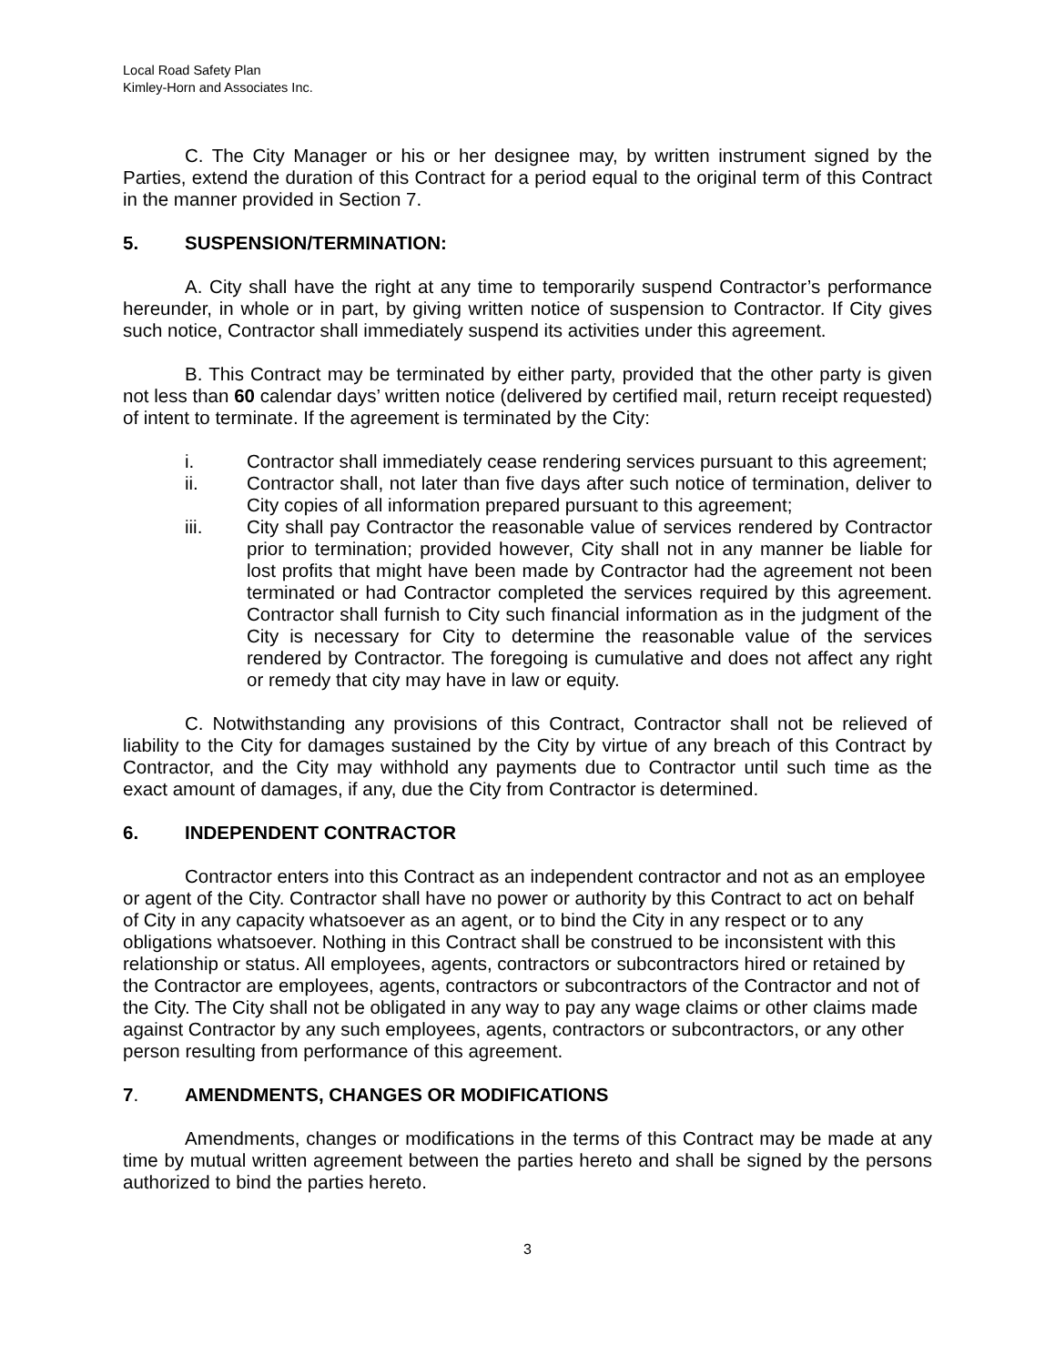Local Road Safety Plan
Kimley-Horn and Associates Inc.
C. The City Manager or his or her designee may, by written instrument signed by the Parties, extend the duration of this Contract for a period equal to the original term of this Contract in the manner provided in Section 7.
5. SUSPENSION/TERMINATION:
A. City shall have the right at any time to temporarily suspend Contractor’s performance hereunder, in whole or in part, by giving written notice of suspension to Contractor. If City gives such notice, Contractor shall immediately suspend its activities under this agreement.
B. This Contract may be terminated by either party, provided that the other party is given not less than 60 calendar days’ written notice (delivered by certified mail, return receipt requested) of intent to terminate. If the agreement is terminated by the City:
i. Contractor shall immediately cease rendering services pursuant to this agreement;
ii. Contractor shall, not later than five days after such notice of termination, deliver to City copies of all information prepared pursuant to this agreement;
iii. City shall pay Contractor the reasonable value of services rendered by Contractor prior to termination; provided however, City shall not in any manner be liable for lost profits that might have been made by Contractor had the agreement not been terminated or had Contractor completed the services required by this agreement. Contractor shall furnish to City such financial information as in the judgment of the City is necessary for City to determine the reasonable value of the services rendered by Contractor. The foregoing is cumulative and does not affect any right or remedy that city may have in law or equity.
C. Notwithstanding any provisions of this Contract, Contractor shall not be relieved of liability to the City for damages sustained by the City by virtue of any breach of this Contract by Contractor, and the City may withhold any payments due to Contractor until such time as the exact amount of damages, if any, due the City from Contractor is determined.
6. INDEPENDENT CONTRACTOR
Contractor enters into this Contract as an independent contractor and not as an employee or agent of the City. Contractor shall have no power or authority by this Contract to act on behalf of City in any capacity whatsoever as an agent, or to bind the City in any respect or to any obligations whatsoever. Nothing in this Contract shall be construed to be inconsistent with this relationship or status. All employees, agents, contractors or subcontractors hired or retained by the Contractor are employees, agents, contractors or subcontractors of the Contractor and not of the City. The City shall not be obligated in any way to pay any wage claims or other claims made against Contractor by any such employees, agents, contractors or subcontractors, or any other person resulting from performance of this agreement.
7. AMENDMENTS, CHANGES OR MODIFICATIONS
Amendments, changes or modifications in the terms of this Contract may be made at any time by mutual written agreement between the parties hereto and shall be signed by the persons authorized to bind the parties hereto.
3